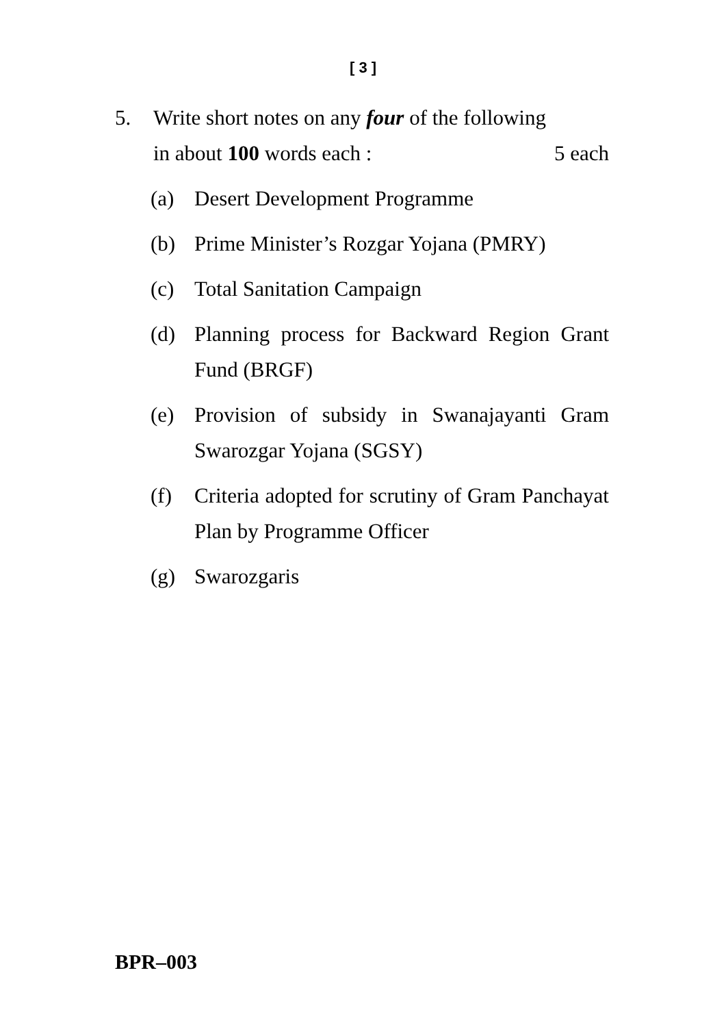[ 3 ]
5. Write short notes on any four of the following
in about 100 words each : 5 each
(a) Desert Development Programme
(b) Prime Minister’s Rozgar Yojana (PMRY)
(c) Total Sanitation Campaign
(d) Planning process for Backward Region Grant Fund (BRGF)
(e) Provision of subsidy in Swanajayanti Gram Swarozgar Yojana (SGSY)
(f) Criteria adopted for scrutiny of Gram Panchayat Plan by Programme Officer
(g) Swarozgaris
BPR–003